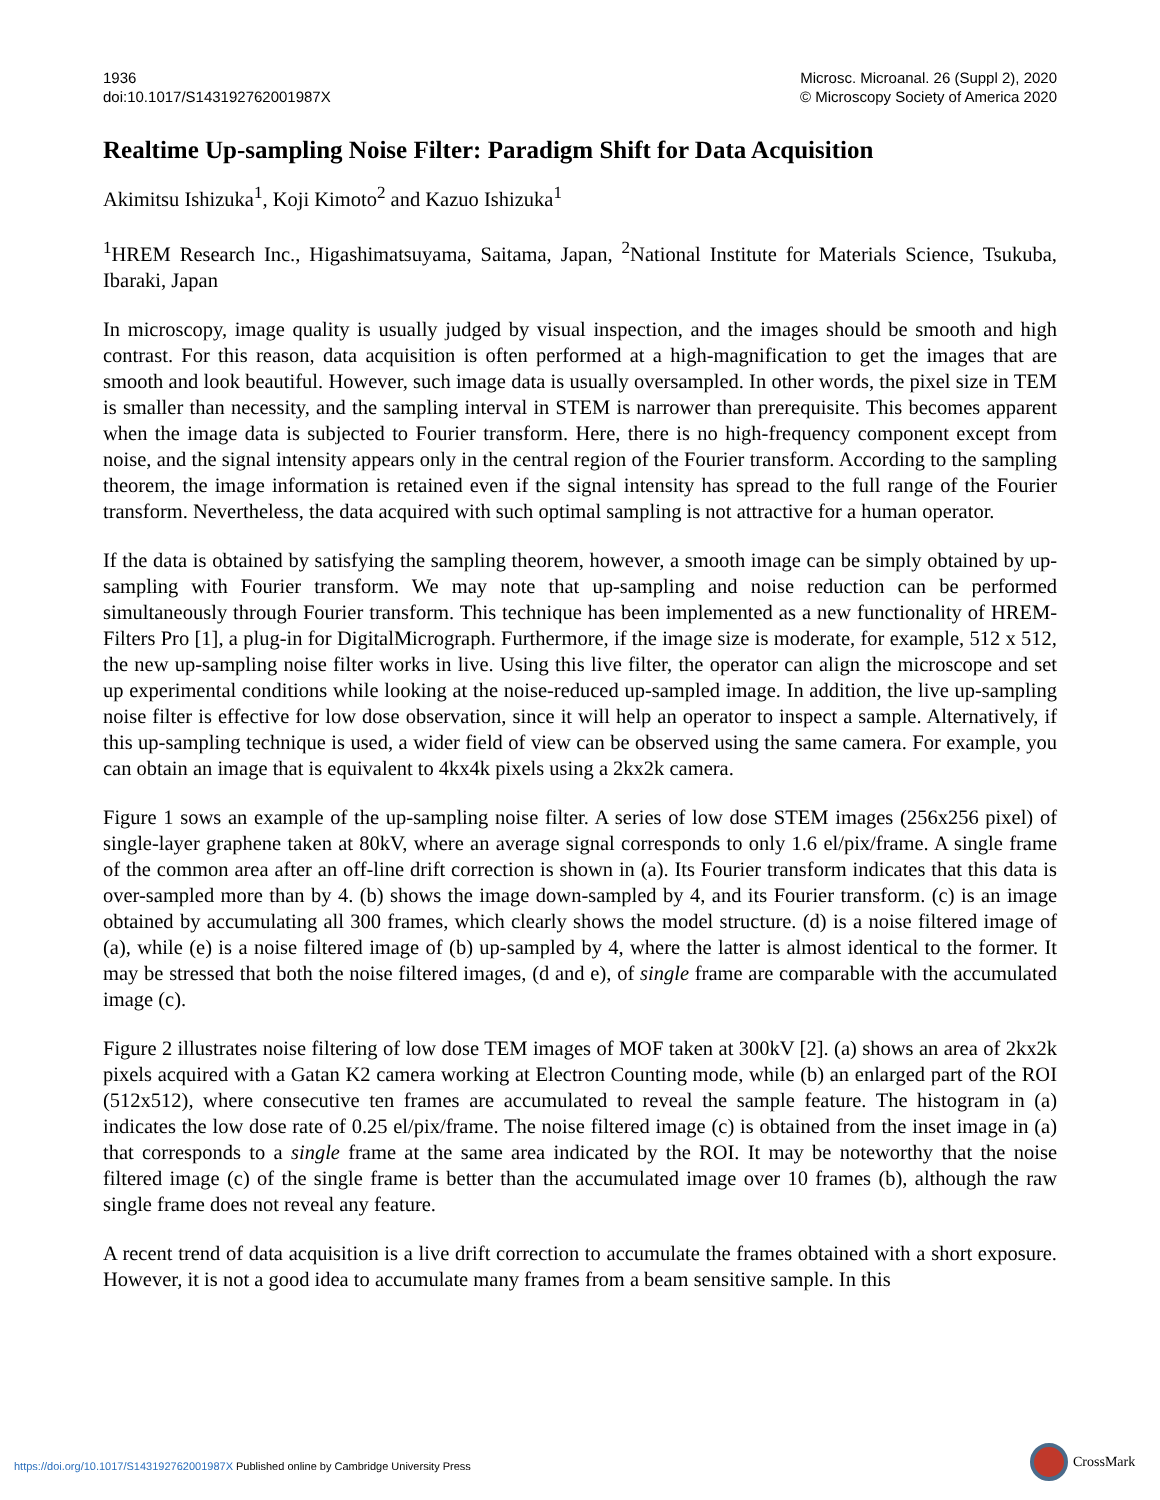1936
doi:10.1017/S143192762001987X
Microsc. Microanal. 26 (Suppl 2), 2020
© Microscopy Society of America 2020
Realtime Up-sampling Noise Filter: Paradigm Shift for Data Acquisition
Akimitsu Ishizuka<sup>1</sup>, Koji Kimoto<sup>2</sup> and Kazuo Ishizuka<sup>1</sup>
<sup>1</sup>HREM Research Inc., Higashimatsuyama, Saitama, Japan, <sup>2</sup>National Institute for Materials Science, Tsukuba, Ibaraki, Japan
In microscopy, image quality is usually judged by visual inspection, and the images should be smooth and high contrast. For this reason, data acquisition is often performed at a high-magnification to get the images that are smooth and look beautiful. However, such image data is usually oversampled. In other words, the pixel size in TEM is smaller than necessity, and the sampling interval in STEM is narrower than prerequisite. This becomes apparent when the image data is subjected to Fourier transform. Here, there is no high-frequency component except from noise, and the signal intensity appears only in the central region of the Fourier transform. According to the sampling theorem, the image information is retained even if the signal intensity has spread to the full range of the Fourier transform. Nevertheless, the data acquired with such optimal sampling is not attractive for a human operator.
If the data is obtained by satisfying the sampling theorem, however, a smooth image can be simply obtained by up-sampling with Fourier transform. We may note that up-sampling and noise reduction can be performed simultaneously through Fourier transform. This technique has been implemented as a new functionality of HREM-Filters Pro [1], a plug-in for DigitalMicrograph. Furthermore, if the image size is moderate, for example, 512 x 512, the new up-sampling noise filter works in live. Using this live filter, the operator can align the microscope and set up experimental conditions while looking at the noise-reduced up-sampled image. In addition, the live up-sampling noise filter is effective for low dose observation, since it will help an operator to inspect a sample. Alternatively, if this up-sampling technique is used, a wider field of view can be observed using the same camera. For example, you can obtain an image that is equivalent to 4kx4k pixels using a 2kx2k camera.
Figure 1 sows an example of the up-sampling noise filter. A series of low dose STEM images (256x256 pixel) of single-layer graphene taken at 80kV, where an average signal corresponds to only 1.6 el/pix/frame. A single frame of the common area after an off-line drift correction is shown in (a). Its Fourier transform indicates that this data is over-sampled more than by 4. (b) shows the image down-sampled by 4, and its Fourier transform. (c) is an image obtained by accumulating all 300 frames, which clearly shows the model structure. (d) is a noise filtered image of (a), while (e) is a noise filtered image of (b) up-sampled by 4, where the latter is almost identical to the former. It may be stressed that both the noise filtered images, (d and e), of single frame are comparable with the accumulated image (c).
Figure 2 illustrates noise filtering of low dose TEM images of MOF taken at 300kV [2]. (a) shows an area of 2kx2k pixels acquired with a Gatan K2 camera working at Electron Counting mode, while (b) an enlarged part of the ROI (512x512), where consecutive ten frames are accumulated to reveal the sample feature. The histogram in (a) indicates the low dose rate of 0.25 el/pix/frame. The noise filtered image (c) is obtained from the inset image in (a) that corresponds to a single frame at the same area indicated by the ROI. It may be noteworthy that the noise filtered image (c) of the single frame is better than the accumulated image over 10 frames (b), although the raw single frame does not reveal any feature.
A recent trend of data acquisition is a live drift correction to accumulate the frames obtained with a short exposure. However, it is not a good idea to accumulate many frames from a beam sensitive sample. In this
https://doi.org/10.1017/S143192762001987X Published online by Cambridge University Press
CrossMark